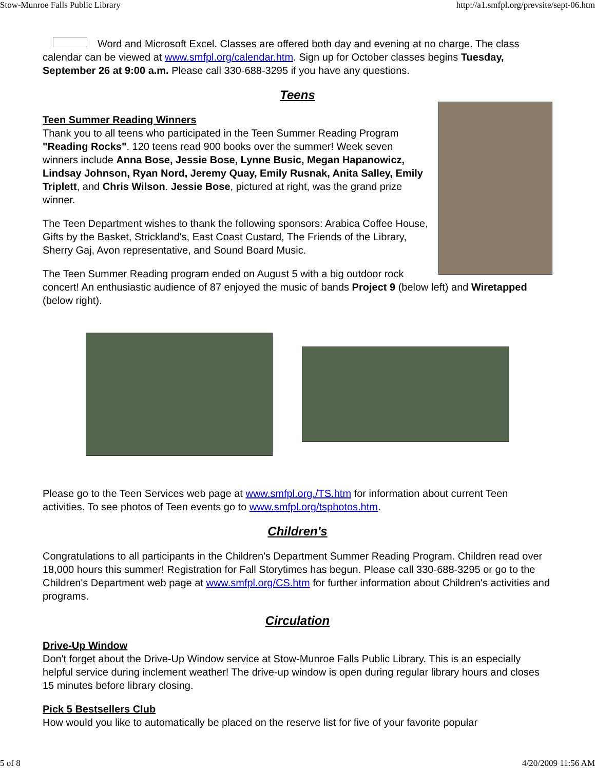Stow-Munroe Falls Public Library http://a1.smfpl.org/prevsite/sept-06.htm
Word and Microsoft Excel. Classes are offered both day and evening at no charge. The class calendar can be viewed at www.smfpl.org/calendar.htm. Sign up for October classes begins Tuesday, September 26 at 9:00 a.m. Please call 330-688-3295 if you have any questions.
Teens
Teen Summer Reading Winners
Thank you to all teens who participated in the Teen Summer Reading Program "Reading Rocks". 120 teens read 900 books over the summer! Week seven winners include Anna Bose, Jessie Bose, Lynne Busic, Megan Hapanowicz, Lindsay Johnson, Ryan Nord, Jeremy Quay, Emily Rusnak, Anita Salley, Emily Triplett, and Chris Wilson. Jessie Bose, pictured at right, was the grand prize winner.
The Teen Department wishes to thank the following sponsors: Arabica Coffee House, Gifts by the Basket, Strickland's, East Coast Custard, The Friends of the Library, Sherry Gaj, Avon representative, and Sound Board Music.
The Teen Summer Reading program ended on August 5 with a big outdoor rock concert! An enthusiastic audience of 87 enjoyed the music of bands Project 9 (below left) and Wiretapped (below right).
Please go to the Teen Services web page at www.smfpl.org./TS.htm for information about current Teen activities. To see photos of Teen events go to www.smfpl.org/tsphotos.htm.
Children's
Congratulations to all participants in the Children's Department Summer Reading Program. Children read over 18,000 hours this summer! Registration for Fall Storytimes has begun. Please call 330-688-3295 or go to the Children's Department web page at www.smfpl.org/CS.htm for further information about Children's activities and programs.
Circulation
Drive-Up Window
Don't forget about the Drive-Up Window service at Stow-Munroe Falls Public Library. This is an especially helpful service during inclement weather! The drive-up window is open during regular library hours and closes 15 minutes before library closing.
Pick 5 Bestsellers Club
How would you like to automatically be placed on the reserve list for five of your favorite popular
5 of 8 4/20/2009 11:56 AM